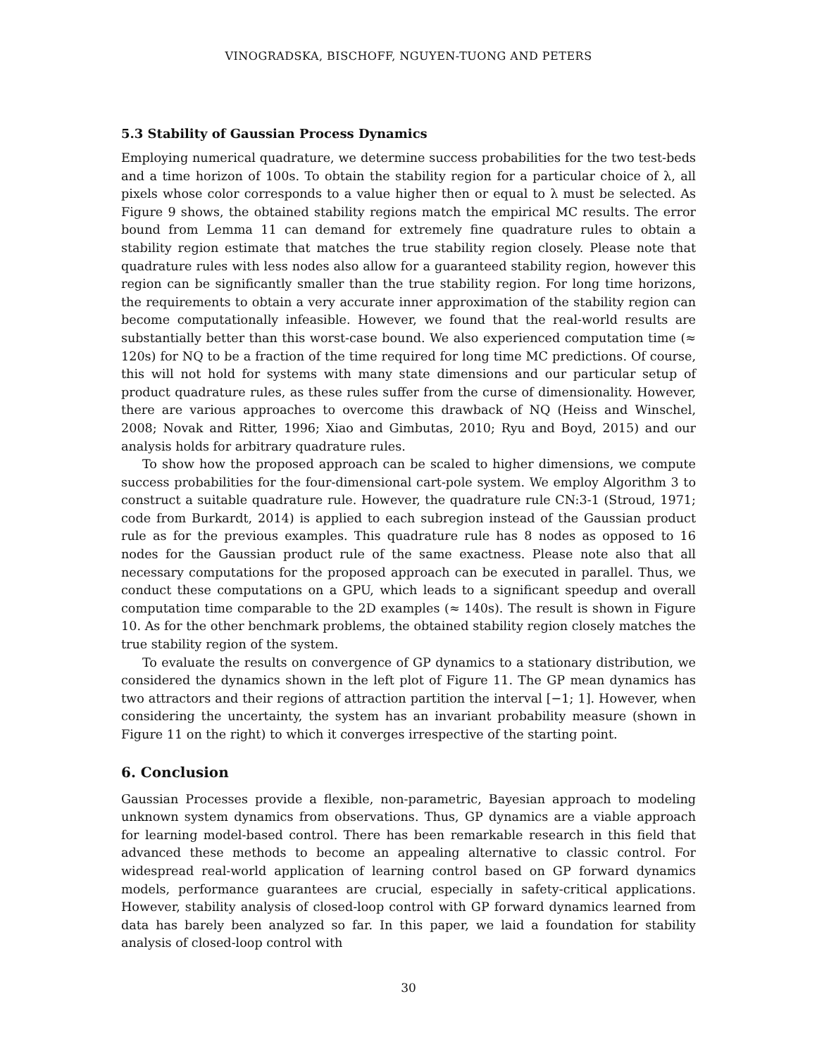VINOGRADSKA, BISCHOFF, NGUYEN-TUONG AND PETERS
5.3 Stability of Gaussian Process Dynamics
Employing numerical quadrature, we determine success probabilities for the two test-beds and a time horizon of 100s. To obtain the stability region for a particular choice of λ, all pixels whose color corresponds to a value higher then or equal to λ must be selected. As Figure 9 shows, the obtained stability regions match the empirical MC results. The error bound from Lemma 11 can demand for extremely fine quadrature rules to obtain a stability region estimate that matches the true stability region closely. Please note that quadrature rules with less nodes also allow for a guaranteed stability region, however this region can be significantly smaller than the true stability region. For long time horizons, the requirements to obtain a very accurate inner approximation of the stability region can become computationally infeasible. However, we found that the real-world results are substantially better than this worst-case bound. We also experienced computation time (≈ 120s) for NQ to be a fraction of the time required for long time MC predictions. Of course, this will not hold for systems with many state dimensions and our particular setup of product quadrature rules, as these rules suffer from the curse of dimensionality. However, there are various approaches to overcome this drawback of NQ (Heiss and Winschel, 2008; Novak and Ritter, 1996; Xiao and Gimbutas, 2010; Ryu and Boyd, 2015) and our analysis holds for arbitrary quadrature rules.
To show how the proposed approach can be scaled to higher dimensions, we compute success probabilities for the four-dimensional cart-pole system. We employ Algorithm 3 to construct a suitable quadrature rule. However, the quadrature rule CN:3-1 (Stroud, 1971; code from Burkardt, 2014) is applied to each subregion instead of the Gaussian product rule as for the previous examples. This quadrature rule has 8 nodes as opposed to 16 nodes for the Gaussian product rule of the same exactness. Please note also that all necessary computations for the proposed approach can be executed in parallel. Thus, we conduct these computations on a GPU, which leads to a significant speedup and overall computation time comparable to the 2D examples (≈ 140s). The result is shown in Figure 10. As for the other benchmark problems, the obtained stability region closely matches the true stability region of the system.
To evaluate the results on convergence of GP dynamics to a stationary distribution, we considered the dynamics shown in the left plot of Figure 11. The GP mean dynamics has two attractors and their regions of attraction partition the interval [−1; 1]. However, when considering the uncertainty, the system has an invariant probability measure (shown in Figure 11 on the right) to which it converges irrespective of the starting point.
6. Conclusion
Gaussian Processes provide a flexible, non-parametric, Bayesian approach to modeling unknown system dynamics from observations. Thus, GP dynamics are a viable approach for learning model-based control. There has been remarkable research in this field that advanced these methods to become an appealing alternative to classic control. For widespread real-world application of learning control based on GP forward dynamics models, performance guarantees are crucial, especially in safety-critical applications. However, stability analysis of closed-loop control with GP forward dynamics learned from data has barely been analyzed so far. In this paper, we laid a foundation for stability analysis of closed-loop control with
30